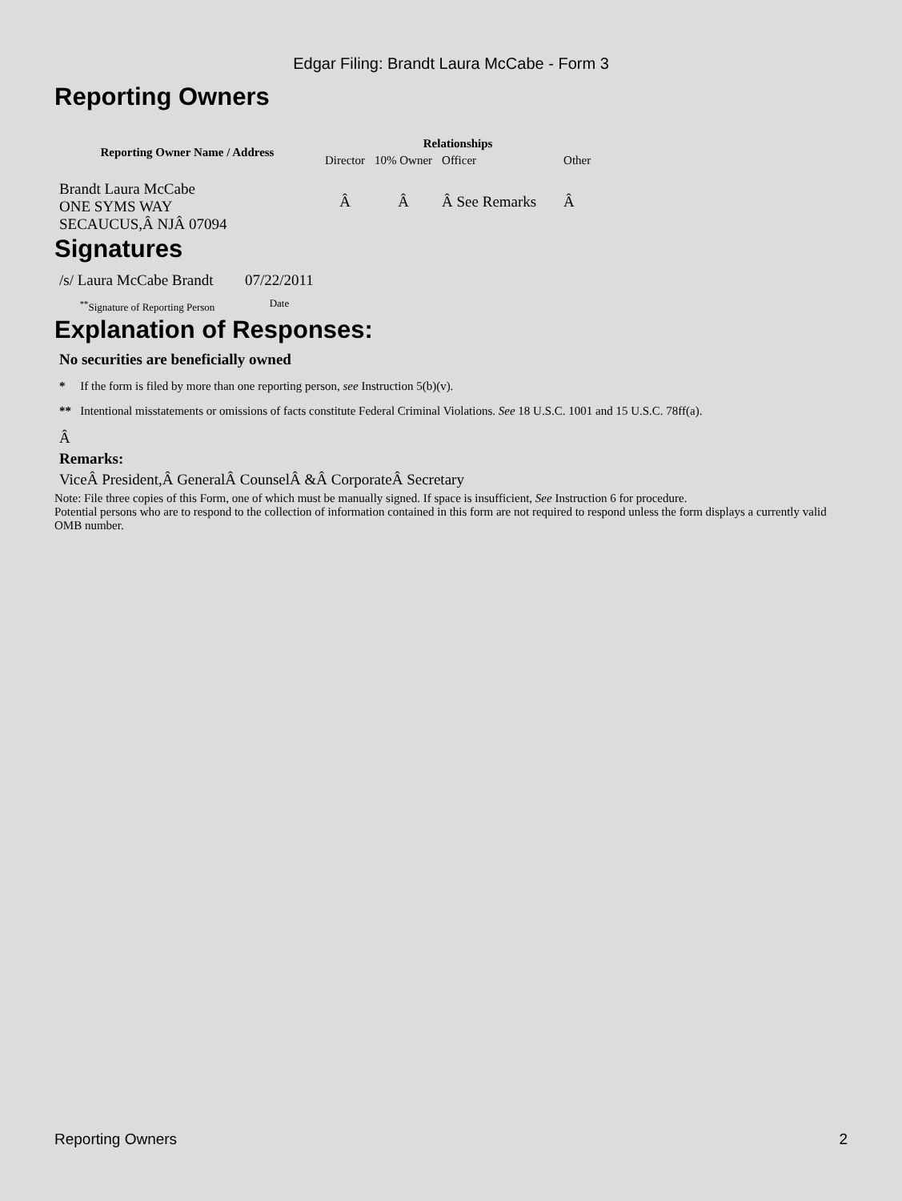Edgar Filing: Brandt Laura McCabe - Form 3
Reporting Owners
| Reporting Owner Name / Address | Relationships | | | |
| --- | --- | --- | --- | --- |
| | Director | 10% Owner | Officer | Other |
| Brandt Laura McCabe ONE SYMS WAY SECAUCUS,Â NJÂ 07094 | Â | Â | Â See Remarks | Â |
Signatures
| /s/ Laura McCabe Brandt | 07/22/2011 |
| <sup>**</sup> Signature of Reporting Person | Date |
Explanation of Responses:
No securities are beneficially owned
* If the form is filed by more than one reporting person, see Instruction 5(b)(v).
** Intentional misstatements or omissions of facts constitute Federal Criminal Violations. See 18 U.S.C. 1001 and 15 U.S.C. 78ff(a).
Â
Remarks:
ViceÂ President,Â GeneralÂ CounselÂ &Â CorporateÂ Secretary
Note: File three copies of this Form, one of which must be manually signed. If space is insufficient, See Instruction 6 for procedure.
Potential persons who are to respond to the collection of information contained in this form are not required to respond unless the form displays a currently valid OMB number.
Reporting Owners 2